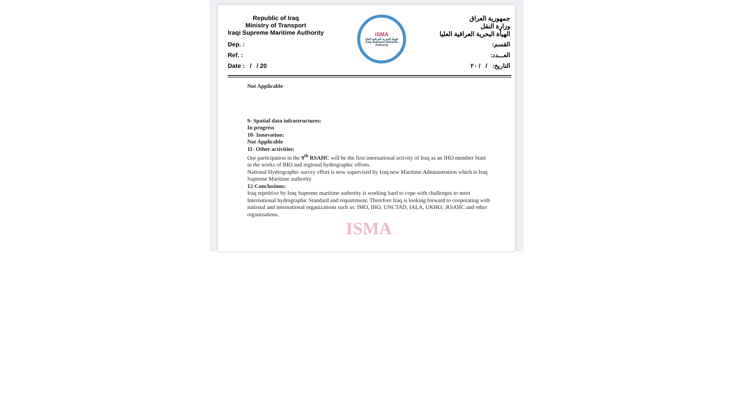Republic of Iraq
Ministry of Transport
Iraqi Supreme Maritime Authority
ISMA
الهيأة البحرية العراقية العليا
Iraqi Supreme Maritime Authority
جمهورية العراق
وزارة النقل
الهيأة البحرية العراقية العليا
Dep. :
Ref. :
Date : / / 20
القسم:
العـــدد:
التاريخ: / / ٢٠
Not Applicable
9- Spatial data infrastructures:
In progress
10- Innovation:
Not Applicable
11- Other activities:
Our participation in the 9<sup>th</sup> RSAHC will be the first international activity of Iraq as an IHO member State in the works of IHO and regional hydrographic efforts.
National Hydrographic survey effort is now supervised by Iraq new Maritime Administration which is Iraq Supreme Maritime authority.
12-Conclusions:
Iraq repetitive by Iraq Supreme maritime authority is working hard to cope with challenges to meet International hydrographic Standard and requirement. Therefore Iraq is looking forward to cooperating with national and international organizations such as: IMO, IHO, UNCTAD, IALA, UKHO, ,RSAHC and other organizations.
ISMA